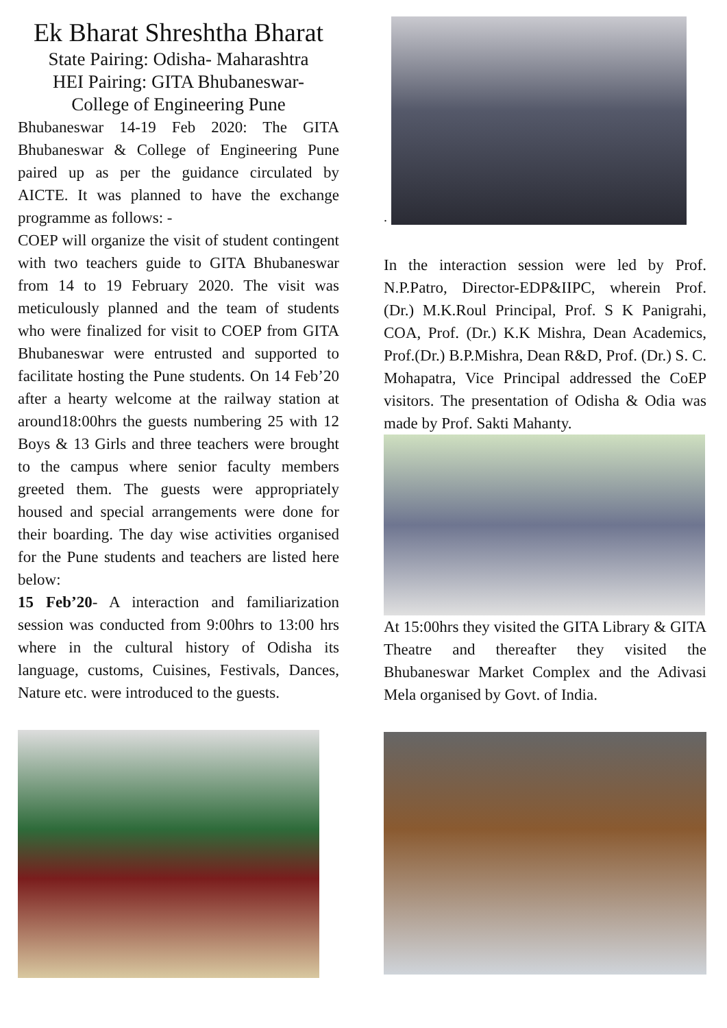Ek Bharat Shreshtha Bharat
State Pairing: Odisha- Maharashtra
HEI Pairing: GITA Bhubaneswar-
College of Engineering Pune
Bhubaneswar 14-19 Feb 2020: The GITA Bhubaneswar & College of Engineering Pune paired up as per the guidance circulated by AICTE. It was planned to have the exchange programme as follows: -
COEP will organize the visit of student contingent with two teachers guide to GITA Bhubaneswar from 14 to 19 February 2020. The visit was meticulously planned and the team of students who were finalized for visit to COEP from GITA Bhubaneswar were entrusted and supported to facilitate hosting the Pune students. On 14 Feb’20 after a hearty welcome at the railway station at around18:00hrs the guests numbering 25 with 12 Boys & 13 Girls and three teachers were brought to the campus where senior faculty members greeted them. The guests were appropriately housed and special arrangements were done for their boarding. The day wise activities organised for the Pune students and teachers are listed here below:
15 Feb’20- A interaction and familiarization session was conducted from 9:00hrs to 13:00 hrs where in the cultural history of Odisha its language, customs, Cuisines, Festivals, Dances, Nature etc. were introduced to the guests.
.
In the interaction session were led by Prof. N.P.Patro, Director-EDP&IIPC, wherein Prof. (Dr.) M.K.Roul Principal, Prof. S K Panigrahi, COA, Prof. (Dr.) K.K Mishra, Dean Academics, Prof.(Dr.) B.P.Mishra, Dean R&D, Prof. (Dr.) S. C. Mohapatra, Vice Principal addressed the CoEP visitors. The presentation of Odisha & Odia was made by Prof. Sakti Mahanty.
At 15:00hrs they visited the GITA Library & GITA Theatre and thereafter they visited the Bhubaneswar Market Complex and the Adivasi Mela organised by Govt. of India.